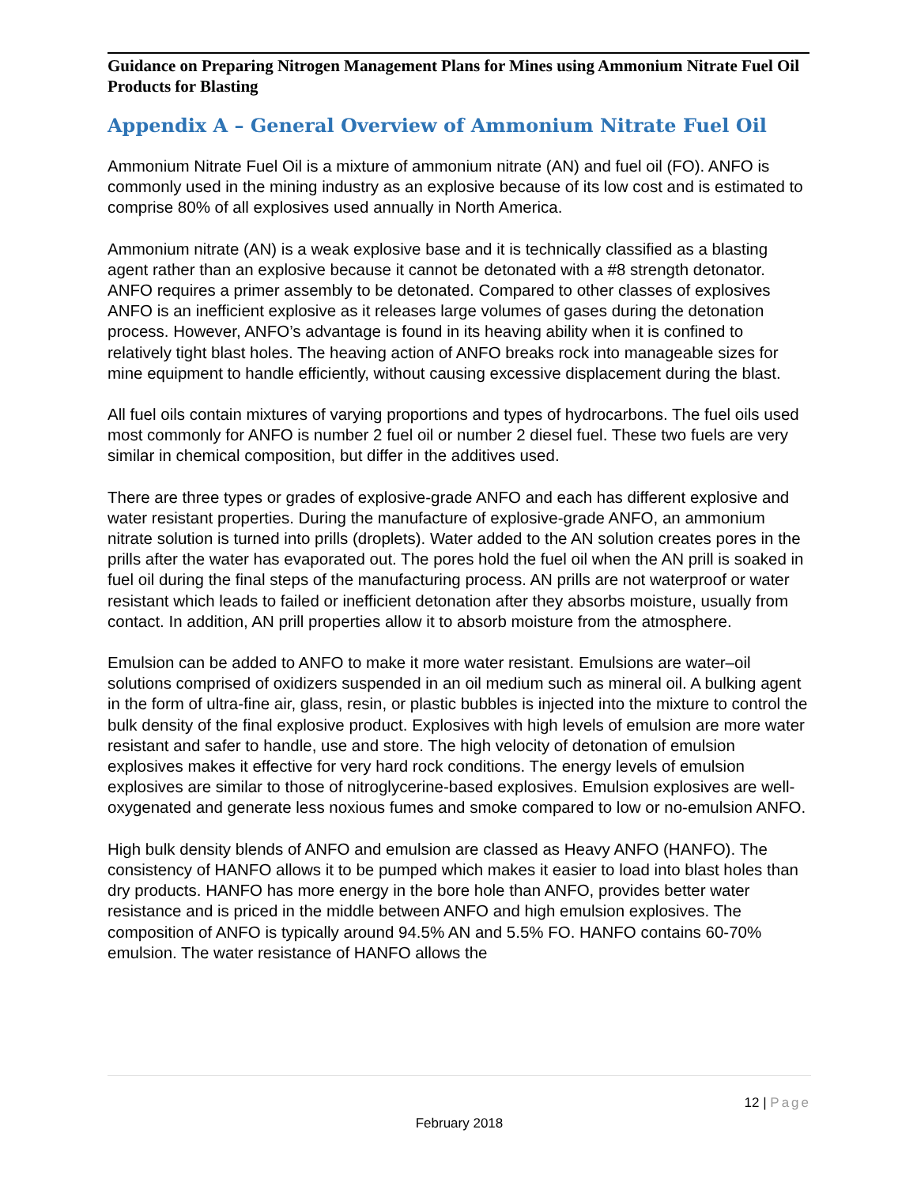Guidance on Preparing Nitrogen Management Plans for Mines using Ammonium Nitrate Fuel Oil Products for Blasting
Appendix A – General Overview of Ammonium Nitrate Fuel Oil
Ammonium Nitrate Fuel Oil is a mixture of ammonium nitrate (AN) and fuel oil (FO). ANFO is commonly used in the mining industry as an explosive because of its low cost and is estimated to comprise 80% of all explosives used annually in North America.
Ammonium nitrate (AN) is a weak explosive base and it is technically classified as a blasting agent rather than an explosive because it cannot be detonated with a #8 strength detonator. ANFO requires a primer assembly to be detonated. Compared to other classes of explosives ANFO is an inefficient explosive as it releases large volumes of gases during the detonation process. However, ANFO’s advantage is found in its heaving ability when it is confined to relatively tight blast holes. The heaving action of ANFO breaks rock into manageable sizes for mine equipment to handle efficiently, without causing excessive displacement during the blast.
All fuel oils contain mixtures of varying proportions and types of hydrocarbons. The fuel oils used most commonly for ANFO is number 2 fuel oil or number 2 diesel fuel. These two fuels are very similar in chemical composition, but differ in the additives used.
There are three types or grades of explosive-grade ANFO and each has different explosive and water resistant properties. During the manufacture of explosive-grade ANFO, an ammonium nitrate solution is turned into prills (droplets). Water added to the AN solution creates pores in the prills after the water has evaporated out. The pores hold the fuel oil when the AN prill is soaked in fuel oil during the final steps of the manufacturing process. AN prills are not waterproof or water resistant which leads to failed or inefficient detonation after they absorbs moisture, usually from contact. In addition, AN prill properties allow it to absorb moisture from the atmosphere.
Emulsion can be added to ANFO to make it more water resistant. Emulsions are water–oil solutions comprised of oxidizers suspended in an oil medium such as mineral oil. A bulking agent in the form of ultra-fine air, glass, resin, or plastic bubbles is injected into the mixture to control the bulk density of the final explosive product. Explosives with high levels of emulsion are more water resistant and safer to handle, use and store. The high velocity of detonation of emulsion explosives makes it effective for very hard rock conditions. The energy levels of emulsion explosives are similar to those of nitroglycerine-based explosives. Emulsion explosives are well-oxygenated and generate less noxious fumes and smoke compared to low or no-emulsion ANFO.
High bulk density blends of ANFO and emulsion are classed as Heavy ANFO (HANFO). The consistency of HANFO allows it to be pumped which makes it easier to load into blast holes than dry products. HANFO has more energy in the bore hole than ANFO, provides better water resistance and is priced in the middle between ANFO and high emulsion explosives. The composition of ANFO is typically around 94.5% AN and 5.5% FO. HANFO contains 60-70% emulsion. The water resistance of HANFO allows the
12 | Page
February 2018